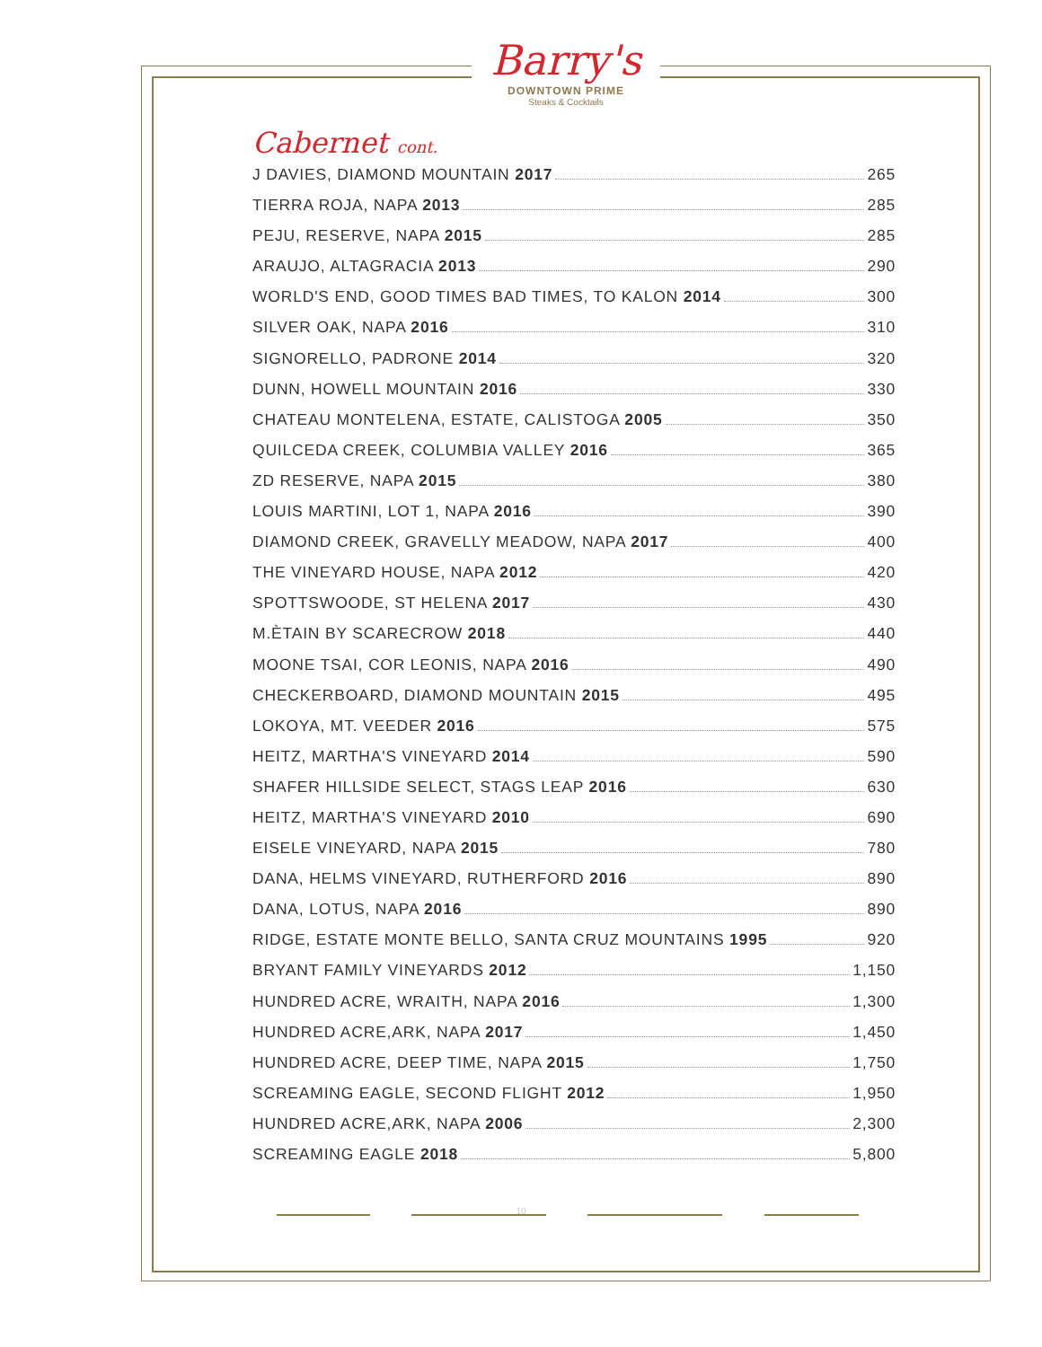Barry's
DOWNTOWN PRIME
Steaks & Cocktails
Cabernet cont.
J DAVIES, DIAMOND MOUNTAIN 2017 265
TIERRA ROJA, NAPA 2013 285
PEJU, RESERVE, NAPA 2015 285
ARAUJO, ALTAGRACIA 2013 290
WORLD'S END, GOOD TIMES BAD TIMES, TO KALON 2014 300
SILVER OAK, NAPA 2016 310
SIGNORELLO, PADRONE 2014 320
DUNN, HOWELL MOUNTAIN 2016 330
CHATEAU MONTELENA, ESTATE, CALISTOGA 2005 350
QUILCEDA CREEK, COLUMBIA VALLEY 2016 365
ZD RESERVE, NAPA 2015 380
LOUIS MARTINI, LOT 1, NAPA 2016 390
DIAMOND CREEK, GRAVELLY MEADOW, NAPA 2017 400
THE VINEYARD HOUSE, NAPA 2012 420
SPOTTSWOODE, ST HELENA 2017 430
M.ÈTAIN BY SCARECROW 2018 440
MOONE TSAI, COR LEONIS, NAPA 2016 490
CHECKERBOARD, DIAMOND MOUNTAIN 2015 495
LOKOYA, MT. VEEDER 2016 575
HEITZ, MARTHA'S VINEYARD 2014 590
SHAFER HILLSIDE SELECT, STAGS LEAP 2016 630
HEITZ, MARTHA'S VINEYARD 2010 690
EISELE VINEYARD, NAPA 2015 780
DANA, HELMS VINEYARD, RUTHERFORD 2016 890
DANA, LOTUS, NAPA 2016 890
RIDGE, ESTATE MONTE BELLO, SANTA CRUZ MOUNTAINS 1995 920
BRYANT FAMILY VINEYARDS 2012 1,150
HUNDRED ACRE, WRAITH, NAPA 2016 1,300
HUNDRED ACRE,ARK, NAPA 2017 1,450
HUNDRED ACRE, DEEP TIME, NAPA 2015 1,750
SCREAMING EAGLE, SECOND FLIGHT 2012 1,950
HUNDRED ACRE,ARK, NAPA 2006 2,300
SCREAMING EAGLE 2018 5,800
10